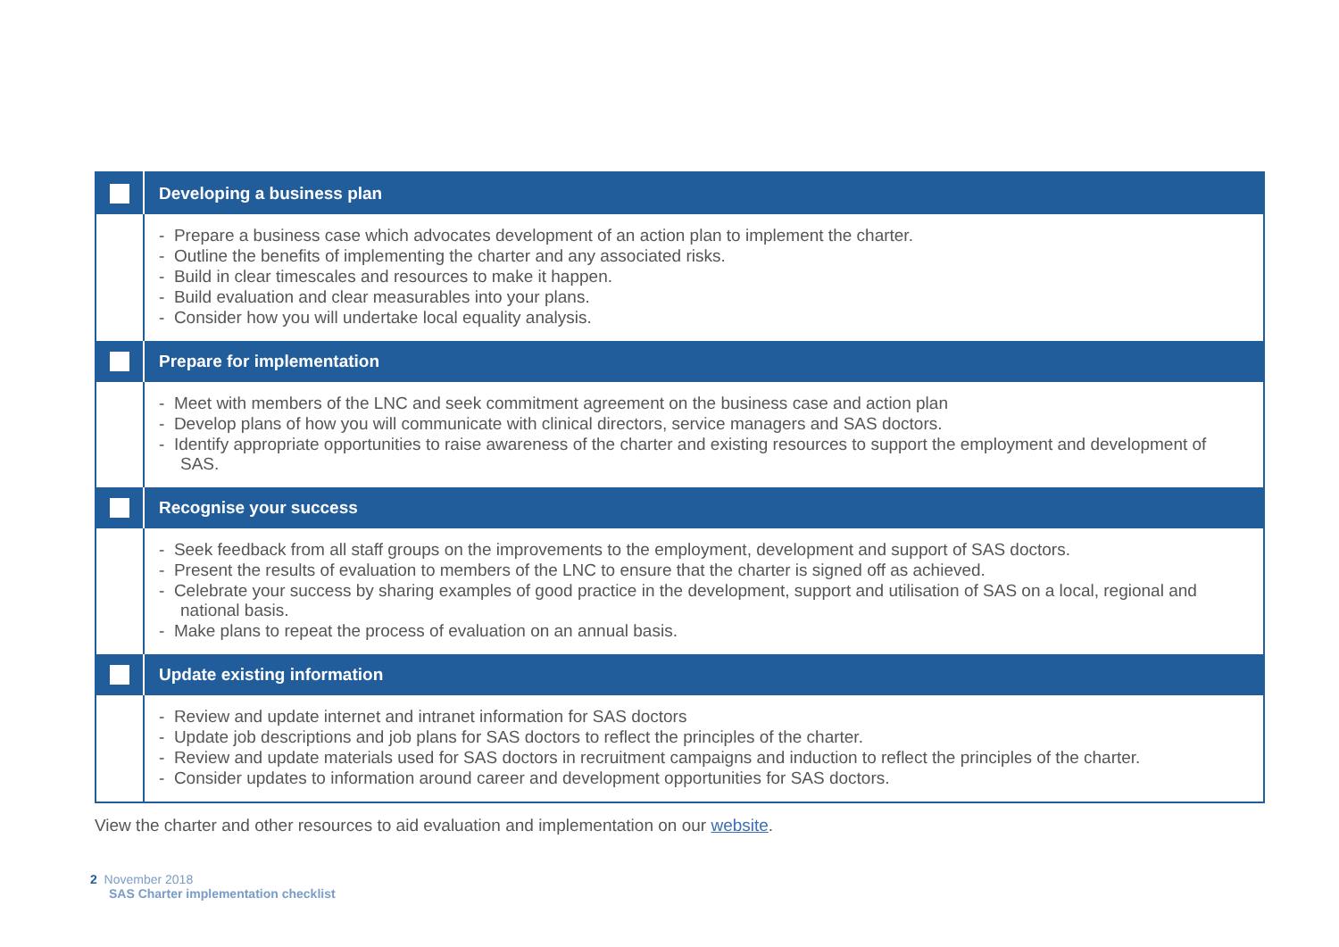| | Developing a business plan |
| | - Prepare a business case which advocates development of an action plan to implement the charter. - Outline the benefits of implementing the charter and any associated risks. - Build in clear timescales and resources to make it happen. - Build evaluation and clear measurables into your plans. - Consider how you will undertake local equality analysis. |
| | Prepare for implementation |
| | - Meet with members of the LNC and seek commitment agreement on the business case and action plan - Develop plans of how you will communicate with clinical directors, service managers and SAS doctors. - Identify appropriate opportunities to raise awareness of the charter and existing resources to support the employment and development of SAS. |
| | Recognise your success |
| | - Seek feedback from all staff groups on the improvements to the employment, development and support of SAS doctors. - Present the results of evaluation to members of the LNC to ensure that the charter is signed off as achieved. - Celebrate your success by sharing examples of good practice in the development, support and utilisation of SAS on a local, regional and national basis. - Make plans to repeat the process of evaluation on an annual basis. |
| | Update existing information |
| | - Review and update internet and intranet information for SAS doctors - Update job descriptions and job plans for SAS doctors to reflect the principles of the charter. - Review and update materials used for SAS doctors in recruitment campaigns and induction to reflect the principles of the charter. - Consider updates to information around career and development opportunities for SAS doctors. |
View the charter and other resources to aid evaluation and implementation on our website.
2 November 2018
SAS Charter implementation checklist